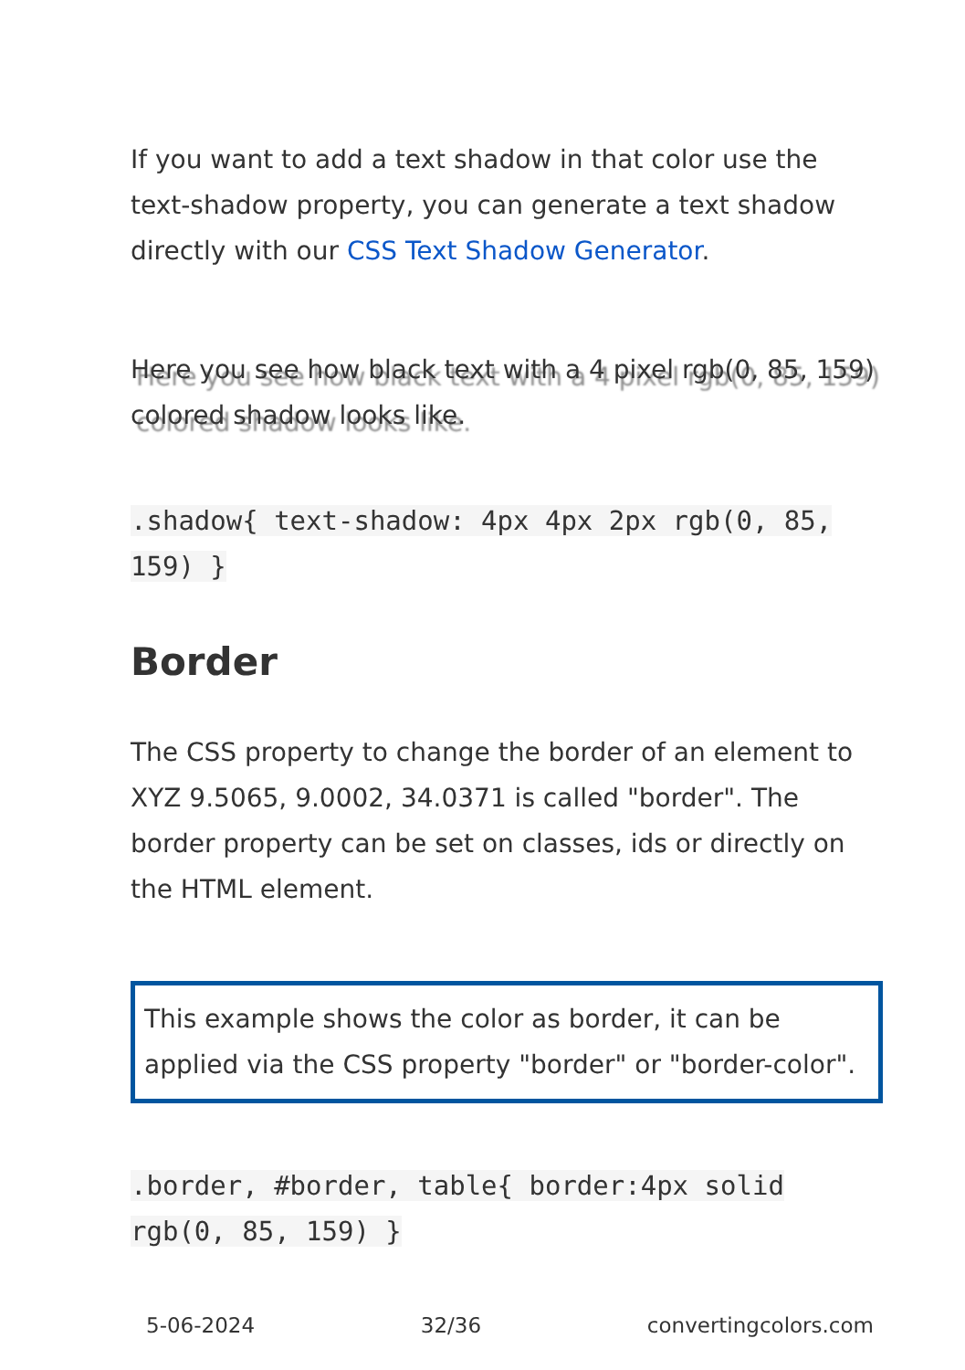If you want to add a text shadow in that color use the text-shadow property, you can generate a text shadow directly with our CSS Text Shadow Generator.
Here you see how black text with a 4 pixel rgb(0, 85, 159) colored shadow looks like.
.shadow{ text-shadow: 4px 4px 2px rgb(0, 85, 159) }
Border
The CSS property to change the border of an element to XYZ 9.5065, 9.0002, 34.0371 is called "border". The border property can be set on classes, ids or directly on the HTML element.
This example shows the color as border, it can be applied via the CSS property "border" or "border-color".
.border, #border, table{ border:4px solid rgb(0, 85, 159) }
5-06-2024 32/36 convertingcolors.com